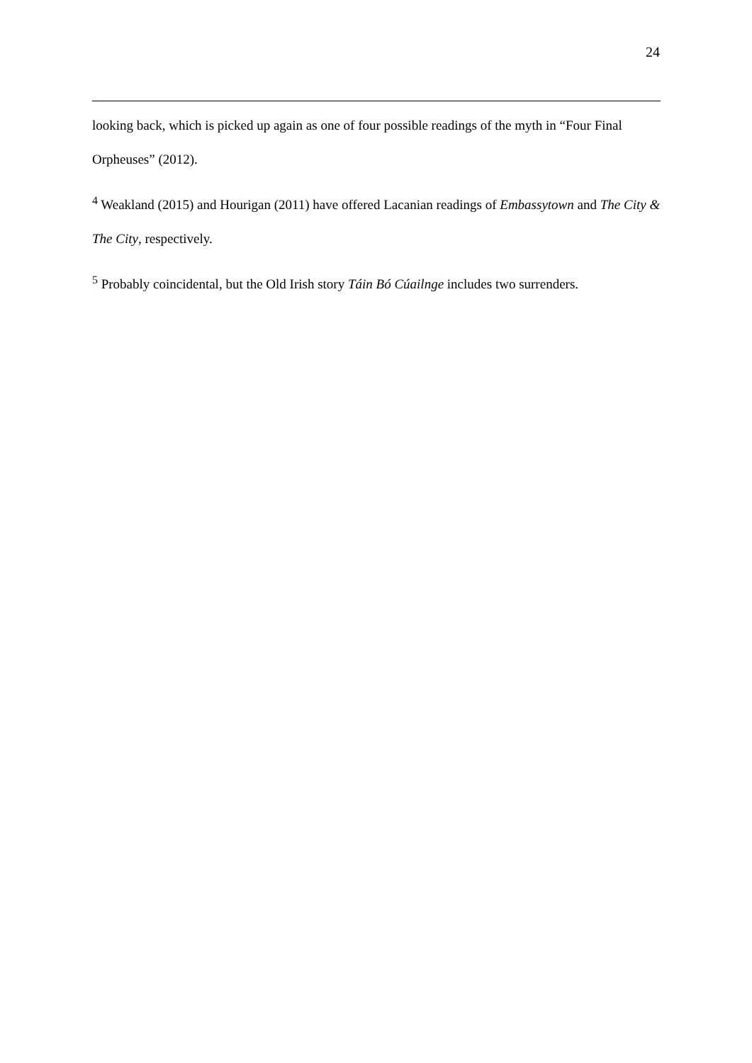24
looking back, which is picked up again as one of four possible readings of the myth in “Four Final Orpheuses” (2012).
<sup>4</sup> Weakland (2015) and Hourigan (2011) have offered Lacanian readings of Embassytown and The City & The City, respectively.
<sup>5</sup> Probably coincidental, but the Old Irish story Táin Bó Cúailnge includes two surrenders.